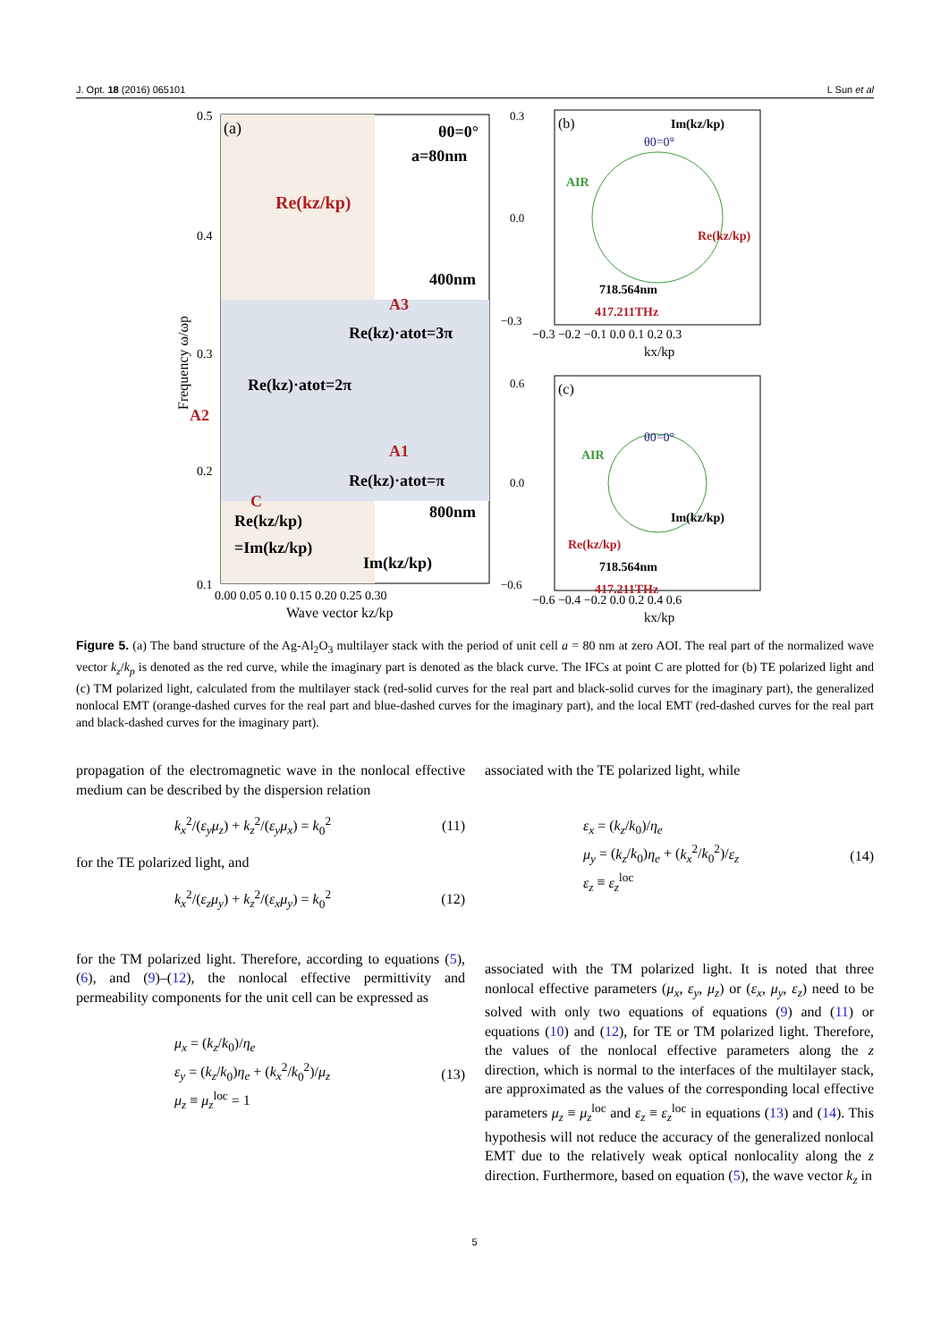J. Opt. 18 (2016) 065101 L Sun et al
(a)
θ0=0°
a=80nm
Re(kz/kp)
400nm
A3
Re(kz)·atot=3π
Re(kz)·atot=2π
A2
A1
Re(kz)·atot=π
C
800nm
Re(kz/kp)
=Im(kz/kp)
Im(kz/kp)
0.5
0.4
0.3
0.2
0.1
0.00 0.05 0.10 0.15 0.20 0.25 0.30
Wave vector kz/kp
Frequency ω/ωp
(b)
Im(kz/kp)
θ0=0°
AIR
Re(kz/kp)
718.564nm
417.211THz
−0.3 −0.2 −0.1 0.0 0.1 0.2 0.3
kx/kp
0.3
0.0
−0.3
(c)
θ0=0°
AIR
Im(kz/kp)
Re(kz/kp)
718.564nm
417.211THz
−0.6 −0.4 −0.2 0.0 0.2 0.4 0.6
kx/kp
0.6
0.0
−0.6
Figure 5. (a) The band structure of the Ag-Al<sub>2</sub>O<sub>3</sub> multilayer stack with the period of unit cell a = 80 nm at zero AOI. The real part of the normalized wave vector k<sub>z</sub>/k<sub>p</sub> is denoted as the red curve, while the imaginary part is denoted as the black curve. The IFCs at point C are plotted for (b) TE polarized light and (c) TM polarized light, calculated from the multilayer stack (red-solid curves for the real part and black-solid curves for the imaginary part), the generalized nonlocal EMT (orange-dashed curves for the real part and blue-dashed curves for the imaginary part), and the local EMT (red-dashed curves for the real part and black-dashed curves for the imaginary part).
propagation of the electromagnetic wave in the nonlocal effective medium can be described by the dispersion relation
k<sub>x</sub><sup>2</sup>/(ε<sub>y</sub>μ<sub>z</sub>) + k<sub>z</sub><sup>2</sup>/(ε<sub>y</sub>μ<sub>x</sub>) = k<sub>0</sub><sup>2</sup> (11)
for the TE polarized light, and
k<sub>x</sub><sup>2</sup>/(ε<sub>z</sub>μ<sub>y</sub>) + k<sub>z</sub><sup>2</sup>/(ε<sub>x</sub>μ<sub>y</sub>) = k<sub>0</sub><sup>2</sup> (12)
for the TM polarized light. Therefore, according to equations (5), (6), and (9)–(12), the nonlocal effective permittivity and permeability components for the unit cell can be expressed as
μ<sub>x</sub> = (k<sub>z</sub>/k<sub>0</sub>)/η<sub>e</sub>
ε<sub>y</sub> = (k<sub>z</sub>/k<sub>0</sub>)η<sub>e</sub> + (k<sub>x</sub><sup>2</sup>/k<sub>0</sub><sup>2</sup>)/μ<sub>z</sub>
μ<sub>z</sub> ≡ μ<sub>z</sub><sup>loc</sup> = 1 (13)
associated with the TE polarized light, while
ε<sub>x</sub> = (k<sub>z</sub>/k<sub>0</sub>)/η<sub>e</sub>
μ<sub>y</sub> = (k<sub>z</sub>/k<sub>0</sub>)η<sub>e</sub> + (k<sub>x</sub><sup>2</sup>/k<sub>0</sub><sup>2</sup>)/ε<sub>z</sub>
ε<sub>z</sub> ≡ ε<sub>z</sub><sup>loc</sup> (14)
associated with the TM polarized light. It is noted that three nonlocal effective parameters (μ<sub>x</sub>, ε<sub>y</sub>, μ<sub>z</sub>) or (ε<sub>x</sub>, μ<sub>y</sub>, ε<sub>z</sub>) need to be solved with only two equations of equations (9) and (11) or equations (10) and (12), for TE or TM polarized light. Therefore, the values of the nonlocal effective parameters along the z direction, which is normal to the interfaces of the multilayer stack, are approximated as the values of the corresponding local effective parameters μ<sub>z</sub> ≡ μ<sub>z</sub><sup>loc</sup> and ε<sub>z</sub> ≡ ε<sub>z</sub><sup>loc</sup> in equations (13) and (14). This hypothesis will not reduce the accuracy of the generalized nonlocal EMT due to the relatively weak optical nonlocality along the z direction. Furthermore, based on equation (5), the wave vector k<sub>z</sub> in
5